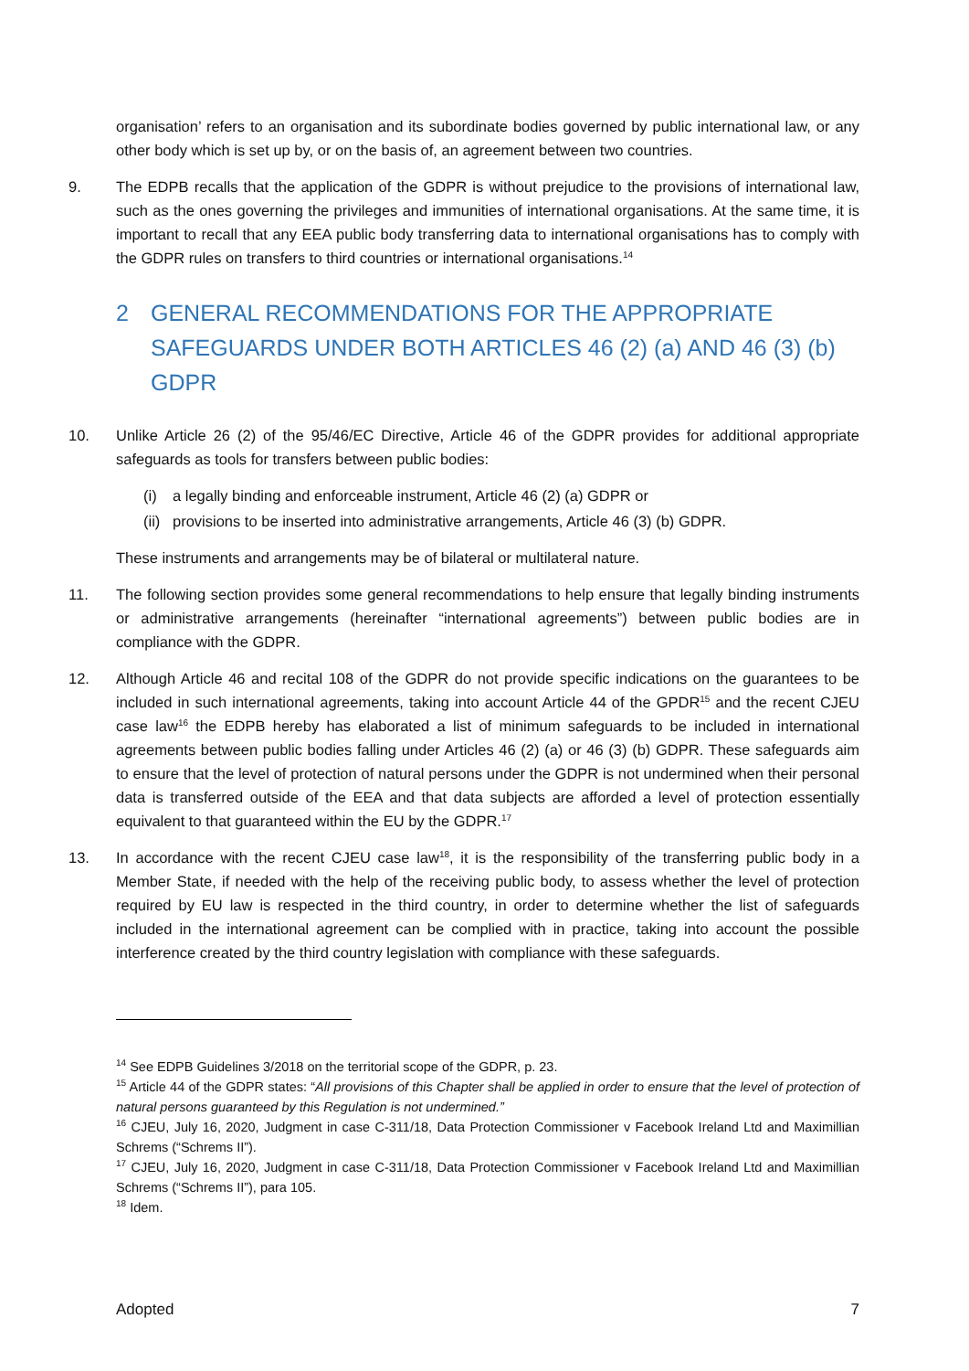organisation’ refers to an organisation and its subordinate bodies governed by public international law, or any other body which is set up by, or on the basis of, an agreement between two countries.
9. The EDPB recalls that the application of the GDPR is without prejudice to the provisions of international law, such as the ones governing the privileges and immunities of international organisations. At the same time, it is important to recall that any EEA public body transferring data to international organisations has to comply with the GDPR rules on transfers to third countries or international organisations.<sup>14</sup>
2 GENERAL RECOMMENDATIONS FOR THE APPROPRIATE SAFEGUARDS UNDER BOTH ARTICLES 46 (2) (a) AND 46 (3) (b) GDPR
10. Unlike Article 26 (2) of the 95/46/EC Directive, Article 46 of the GDPR provides for additional appropriate safeguards as tools for transfers between public bodies:
(i) a legally binding and enforceable instrument, Article 46 (2) (a) GDPR or
(ii) provisions to be inserted into administrative arrangements, Article 46 (3) (b) GDPR.
These instruments and arrangements may be of bilateral or multilateral nature.
11. The following section provides some general recommendations to help ensure that legally binding instruments or administrative arrangements (hereinafter “international agreements”) between public bodies are in compliance with the GDPR.
12. Although Article 46 and recital 108 of the GDPR do not provide specific indications on the guarantees to be included in such international agreements, taking into account Article 44 of the GPDR<sup>15</sup> and the recent CJEU case law<sup>16</sup> the EDPB hereby has elaborated a list of minimum safeguards to be included in international agreements between public bodies falling under Articles 46 (2) (a) or 46 (3) (b) GDPR. These safeguards aim to ensure that the level of protection of natural persons under the GDPR is not undermined when their personal data is transferred outside of the EEA and that data subjects are afforded a level of protection essentially equivalent to that guaranteed within the EU by the GDPR.<sup>17</sup>
13. In accordance with the recent CJEU case law<sup>18</sup>, it is the responsibility of the transferring public body in a Member State, if needed with the help of the receiving public body, to assess whether the level of protection required by EU law is respected in the third country, in order to determine whether the list of safeguards included in the international agreement can be complied with in practice, taking into account the possible interference created by the third country legislation with compliance with these safeguards.
<sup>14</sup> See EDPB Guidelines 3/2018 on the territorial scope of the GDPR, p. 23.
<sup>15</sup> Article 44 of the GDPR states: “All provisions of this Chapter shall be applied in order to ensure that the level of protection of natural persons guaranteed by this Regulation is not undermined.”
<sup>16</sup> CJEU, July 16, 2020, Judgment in case C-311/18, Data Protection Commissioner v Facebook Ireland Ltd and Maximillian Schrems (“Schrems II”).
<sup>17</sup> CJEU, July 16, 2020, Judgment in case C-311/18, Data Protection Commissioner v Facebook Ireland Ltd and Maximillian Schrems (“Schrems II”), para 105.
<sup>18</sup> Idem.
Adopted 7